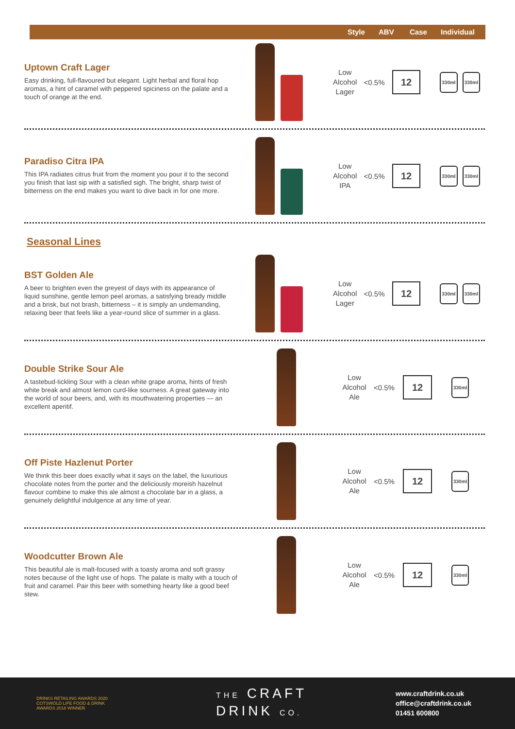Style ABV Case Individual
Uptown Craft Lager
Easy drinking, full-flavoured but elegant. Light herbal and floral hop aromas, a hint of caramel with peppered spiciness on the palate and a touch of orange at the end.
Low
Alcohol
Lager
<0.5%
12
330ml 330ml
Paradiso Citra IPA
This IPA radiates citrus fruit from the moment you pour it to the second you finish that last sip with a satisfied sigh. The bright, sharp twist of bitterness on the end makes you want to dive back in for one more.
Low
Alcohol
IPA
<0.5%
12
330ml 330ml
Seasonal Lines
BST Golden Ale
A beer to brighten even the greyest of days with its appearance of liquid sunshine, gentle lemon peel aromas, a satisfying bready middle and a brisk, but not brash, bitterness – it is simply an undemanding, relaxing beer that feels like a year-round slice of summer in a glass.
Low
Alcohol
Lager
<0.5%
12
330ml 330ml
Double Strike Sour Ale
A tastebud-tickling Sour with a clean white grape aroma, hints of fresh white break and almost lemon curd-like sourness. A great gateway into the world of sour beers, and, with its mouthwatering properties — an excellent aperitif.
Low
Alcohol
Ale
<0.5%
12
330ml
Off Piste Hazlenut Porter
We think this beer does exactly what it says on the label, the luxurious chocolate notes from the porter and the deliciously moreish hazelnut flavour combine to make this ale almost a chocolate bar in a glass, a genuinely delightful indulgence at any time of year.
Low
Alcohol
Ale
<0.5%
12
330ml
Woodcutter Brown Ale
This beautiful ale is malt-focused with a toasty aroma and soft grassy notes because of the light use of hops. The palate is malty with a touch of fruit and caramel. Pair this beer with something hearty like a good beef stew.
Low
Alcohol
Ale
<0.5%
12
330ml
DRINKS RETAILING AWARDS 2020
COTSWOLD LIFE FOOD & DRINK AWARDS 2018 WINNER
THE CRAFT
DRINK CO.
www.craftdrink.co.uk
office@craftdrink.co.uk
01451 600800